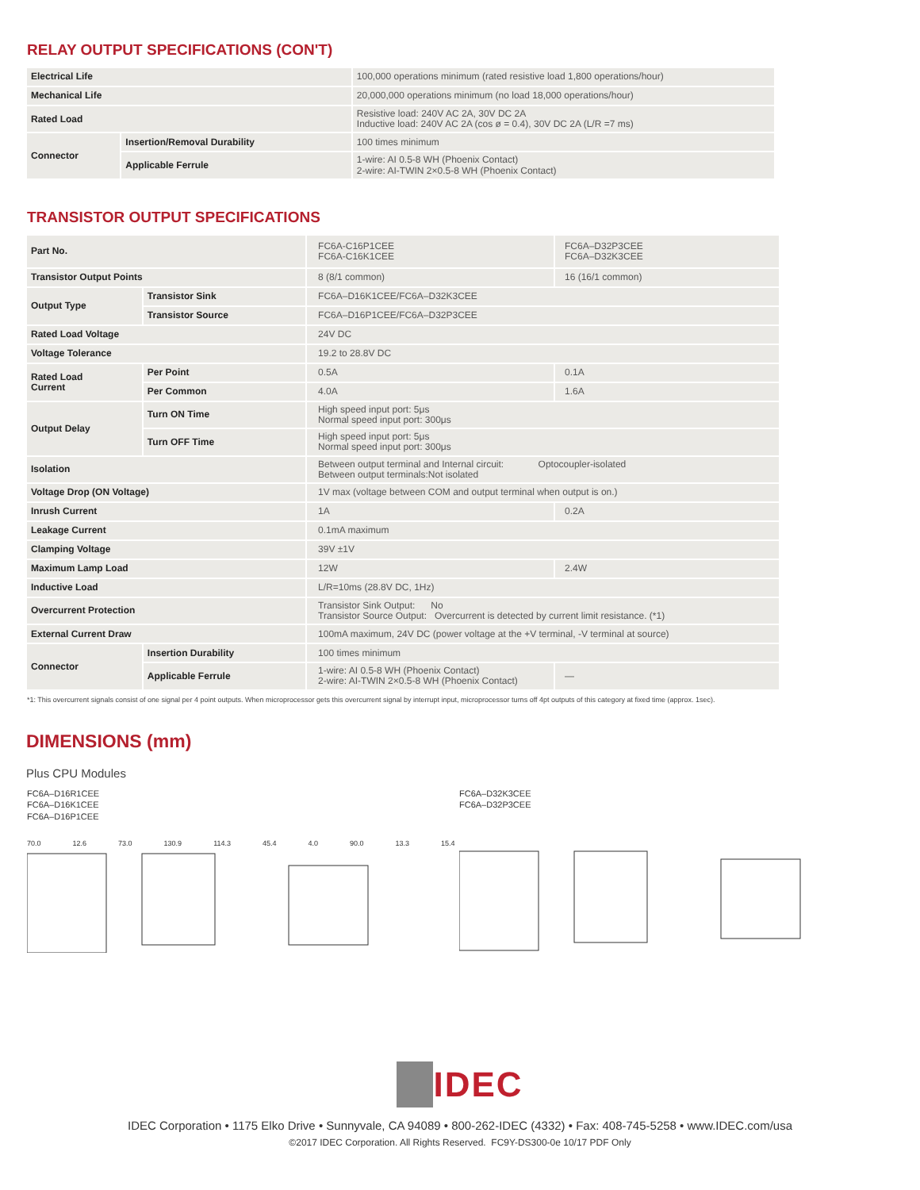RELAY OUTPUT SPECIFICATIONS (CON'T)
| Electrical Life | | 100,000 operations minimum (rated resistive load 1,800 operations/hour) |
| Mechanical Life | | 20,000,000 operations minimum (no load 18,000 operations/hour) |
| Rated Load | | Resistive load: 240V AC 2A, 30V DC 2A Inductive load: 240V AC 2A (cos ø = 0.4), 30V DC 2A (L/R =7 ms) |
| Connector | Insertion/Removal Durability | 100 times minimum |
| | Applicable Ferrule | 1-wire: AI 0.5-8 WH (Phoenix Contact) 2-wire: AI-TWIN 2×0.5-8 WH (Phoenix Contact) |
TRANSISTOR OUTPUT SPECIFICATIONS
| Part No. | | FC6A-C16P1CEE FC6A-C16K1CEE | FC6A–D32P3CEE FC6A–D32K3CEE |
| Transistor Output Points | | 8 (8/1 common) | 16 (16/1 common) |
| Output Type | Transistor Sink | FC6A–D16K1CEE/FC6A–D32K3CEE | |
| | Transistor Source | FC6A–D16P1CEE/FC6A–D32P3CEE | |
| Rated Load Voltage | | 24V DC | |
| Voltage Tolerance | | 19.2 to 28.8V DC | |
| Rated Load Current | Per Point | 0.5A | 0.1A |
| | Per Common | 4.0A | 1.6A |
| Output Delay | Turn ON Time | High speed input port: 5μs Normal speed input port: 300μs | |
| | Turn OFF Time | High speed input port: 5μs Normal speed input port: 300μs | |
| Isolation | | Between output terminal and Internal circuit: Optocoupler-isolated Between output terminals:Not isolated | |
| Voltage Drop (ON Voltage) | | 1V max (voltage between COM and output terminal when output is on.) | |
| Inrush Current | | 1A | 0.2A |
| Leakage Current | | 0.1mA maximum | |
| Clamping Voltage | | 39V ±1V | |
| Maximum Lamp Load | | 12W | 2.4W |
| Inductive Load | | L/R=10ms (28.8V DC, 1Hz) | |
| Overcurrent Protection | | Transistor Sink Output: No Transistor Source Output: Overcurrent is detected by current limit resistance. (*1) | |
| External Current Draw | | 100mA maximum, 24V DC (power voltage at the +V terminal, -V terminal at source) | |
| Connector | Insertion Durability | 100 times minimum | |
| | Applicable Ferrule | 1-wire: AI 0.5-8 WH (Phoenix Contact) 2-wire: AI-TWIN 2×0.5-8 WH (Phoenix Contact) | — |
*1: This overcurrent signals consist of one signal per 4 point outputs. When microprocessor gets this overcurrent signal by interrupt input, microprocessor turns off 4pt outputs of this category at fixed time (approx. 1sec).
DIMENSIONS (mm)
Plus CPU Modules
FC6A–D16R1CEE
FC6A–D16K1CEE
FC6A–D16P1CEE
70.0 12.6 73.0 130.9 114.3 45.4 4.0 90.0 13.3 15.4
FC6A–D32K3CEE
FC6A–D32P3CEE
IDEC
IDEC Corporation • 1175 Elko Drive • Sunnyvale, CA 94089 • 800-262-IDEC (4332) • Fax: 408-745-5258 • www.IDEC.com/usa
©2017 IDEC Corporation. All Rights Reserved. FC9Y-DS300-0e 10/17 PDF Only